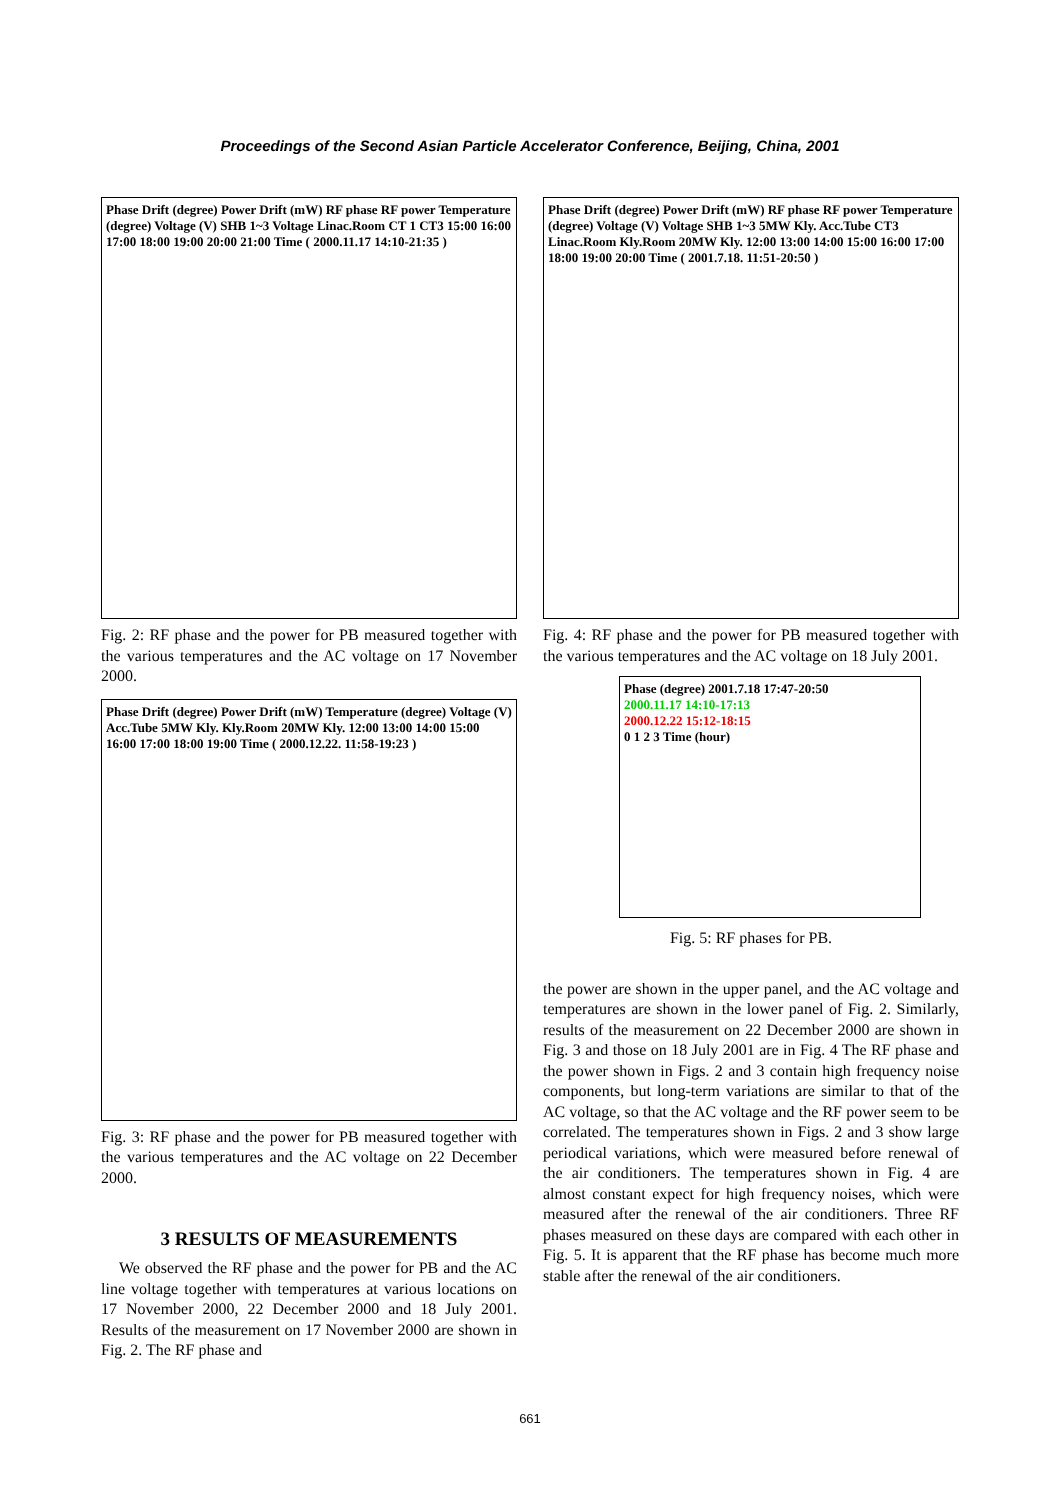Proceedings of the Second Asian Particle Accelerator Conference, Beijing, China, 2001
Phase Drift (degree) Power Drift (mW) RF phase RF power Temperature (degree) Voltage (V) SHB 1~3 Voltage Linac.Room CT 1 CT3 15:00 16:00 17:00 18:00 19:00 20:00 21:00 Time ( 2000.11.17 14:10-21:35 )
Fig. 2: RF phase and the power for PB measured together with the various temperatures and the AC voltage on 17 November 2000.
Phase Drift (degree) Power Drift (mW) Temperature (degree) Voltage (V) Acc.Tube 5MW Kly. Kly.Room 20MW Kly. 12:00 13:00 14:00 15:00 16:00 17:00 18:00 19:00 Time ( 2000.12.22. 11:58-19:23 )
Fig. 3: RF phase and the power for PB measured together with the various temperatures and the AC voltage on 22 December 2000.
3 RESULTS OF MEASUREMENTS
We observed the RF phase and the power for PB and the AC line voltage together with temperatures at various locations on 17 November 2000, 22 December 2000 and 18 July 2001. Results of the measurement on 17 November 2000 are shown in Fig. 2. The RF phase and
Phase Drift (degree) Power Drift (mW) RF phase RF power Temperature (degree) Voltage (V) Voltage SHB 1~3 5MW Kly. Acc.Tube CT3 Linac.Room Kly.Room 20MW Kly. 12:00 13:00 14:00 15:00 16:00 17:00 18:00 19:00 20:00 Time ( 2001.7.18. 11:51-20:50 )
Fig. 4: RF phase and the power for PB measured together with the various temperatures and the AC voltage on 18 July 2001.
Phase (degree) 2001.7.18 17:47-20:50
2000.11.17 14:10-17:13
2000.12.22 15:12-18:15
0 1 2 3 Time (hour)
Fig. 5: RF phases for PB.
the power are shown in the upper panel, and the AC voltage and temperatures are shown in the lower panel of Fig. 2. Similarly, results of the measurement on 22 December 2000 are shown in Fig. 3 and those on 18 July 2001 are in Fig. 4 The RF phase and the power shown in Figs. 2 and 3 contain high frequency noise components, but long-term variations are similar to that of the AC voltage, so that the AC voltage and the RF power seem to be correlated. The temperatures shown in Figs. 2 and 3 show large periodical variations, which were measured before renewal of the air conditioners. The temperatures shown in Fig. 4 are almost constant expect for high frequency noises, which were measured after the renewal of the air conditioners. Three RF phases measured on these days are compared with each other in Fig. 5. It is apparent that the RF phase has become much more stable after the renewal of the air conditioners.
661